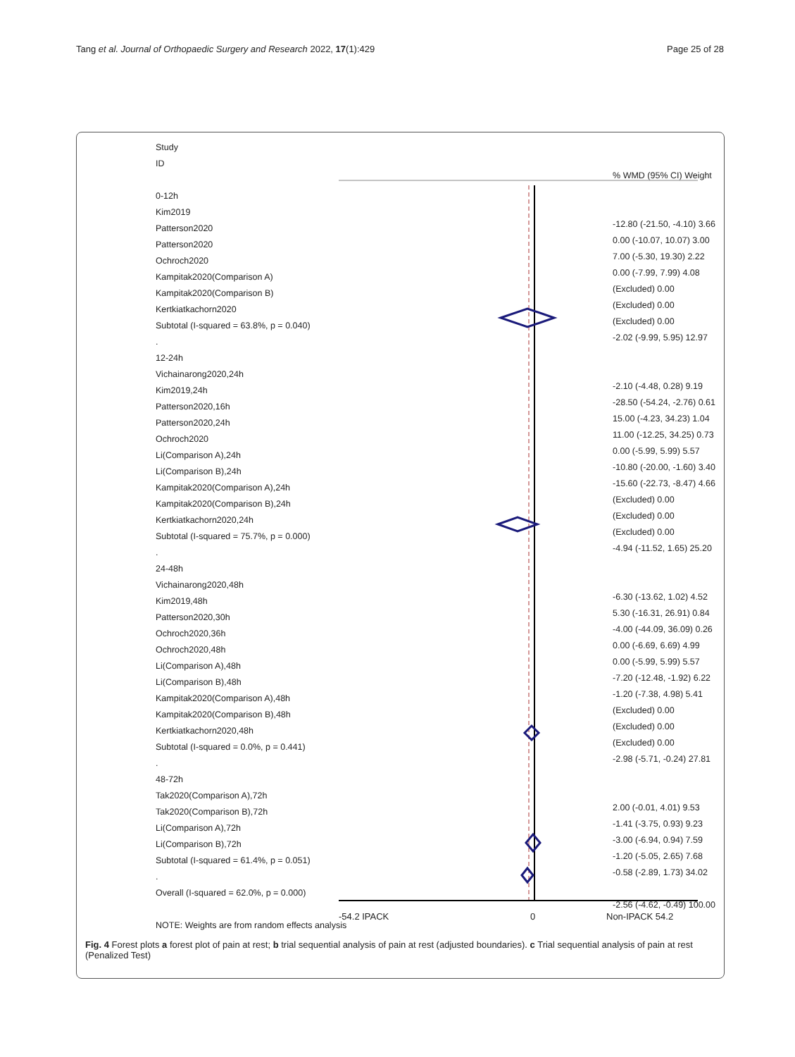Tang et al. Journal of Orthopaedic Surgery and Research 2022, 17(1):429
Page 25 of 28
Study
ID
0-12h
Kim2019
Patterson2020
Patterson2020
Ochroch2020
Kampitak2020(Comparison A)
Kampitak2020(Comparison B)
Kertkiatkachorn2020
Subtotal (I-squared = 63.8%, p = 0.040)
.
12-24h
Vichainarong2020,24h
Kim2019,24h
Patterson2020,16h
Patterson2020,24h
Ochroch2020
Li(Comparison A),24h
Li(Comparison B),24h
Kampitak2020(Comparison A),24h
Kampitak2020(Comparison B),24h
Kertkiatkachorn2020,24h
Subtotal (I-squared = 75.7%, p = 0.000)
.
24-48h
Vichainarong2020,48h
Kim2019,48h
Patterson2020,30h
Ochroch2020,36h
Ochroch2020,48h
Li(Comparison A),48h
Li(Comparison B),48h
Kampitak2020(Comparison A),48h
Kampitak2020(Comparison B),48h
Kertkiatkachorn2020,48h
Subtotal (I-squared = 0.0%, p = 0.441)
.
48-72h
Tak2020(Comparison A),72h
Tak2020(Comparison B),72h
Li(Comparison A),72h
Li(Comparison B),72h
Subtotal (I-squared = 61.4%, p = 0.051)
.
Overall (I-squared = 62.0%, p = 0.000)
NOTE: Weights are from random effects analysis
-54.2 IPACK 0 Non-IPACK 54.2
% WMD (95% CI) Weight
-12.80 (-21.50, -4.10) 3.66
0.00 (-10.07, 10.07) 3.00
7.00 (-5.30, 19.30) 2.22
0.00 (-7.99, 7.99) 4.08
(Excluded) 0.00
(Excluded) 0.00
(Excluded) 0.00
-2.02 (-9.99, 5.95) 12.97
-2.10 (-4.48, 0.28) 9.19
-28.50 (-54.24, -2.76) 0.61
15.00 (-4.23, 34.23) 1.04
11.00 (-12.25, 34.25) 0.73
0.00 (-5.99, 5.99) 5.57
-10.80 (-20.00, -1.60) 3.40
-15.60 (-22.73, -8.47) 4.66
(Excluded) 0.00
(Excluded) 0.00
(Excluded) 0.00
-4.94 (-11.52, 1.65) 25.20
-6.30 (-13.62, 1.02) 4.52
5.30 (-16.31, 26.91) 0.84
-4.00 (-44.09, 36.09) 0.26
0.00 (-6.69, 6.69) 4.99
0.00 (-5.99, 5.99) 5.57
-7.20 (-12.48, -1.92) 6.22
-1.20 (-7.38, 4.98) 5.41
(Excluded) 0.00
(Excluded) 0.00
(Excluded) 0.00
-2.98 (-5.71, -0.24) 27.81
2.00 (-0.01, 4.01) 9.53
-1.41 (-3.75, 0.93) 9.23
-3.00 (-6.94, 0.94) 7.59
-1.20 (-5.05, 2.65) 7.68
-0.58 (-2.89, 1.73) 34.02
-2.56 (-4.62, -0.49) 100.00
Fig. 4 Forest plots a forest plot of pain at rest; b trial sequential analysis of pain at rest (adjusted boundaries). c Trial sequential analysis of pain at rest (Penalized Test)